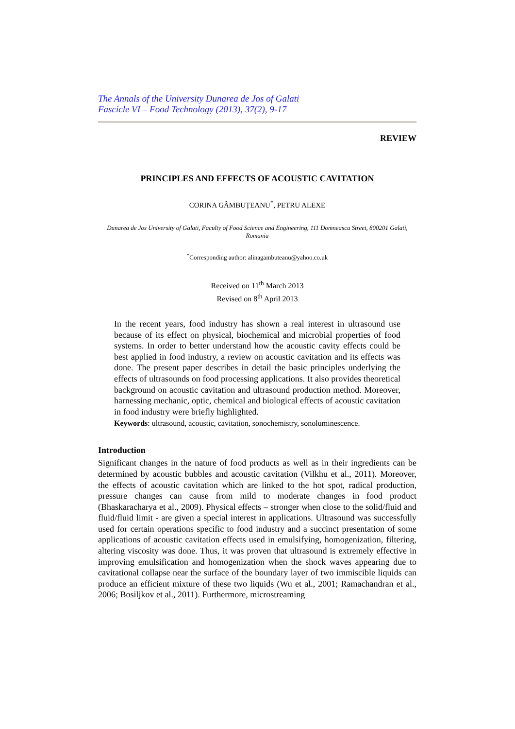The Annals of the University Dunarea de Jos of Galati
Fascicle VI – Food Technology (2013), 37(2), 9-17
REVIEW
PRINCIPLES AND EFFECTS OF ACOUSTIC CAVITATION
CORINA GÂMBUȚEANU<sup>*</sup>, PETRU ALEXE
Dunarea de Jos University of Galati, Faculty of Food Science and Engineering, 111 Domneasca Street, 800201 Galati, Romania
<sup>*</sup> Corresponding author: alinagambuteanu@yahoo.co.uk
Received on 11<sup>th</sup> March 2013
Revised on 8<sup>th</sup> April 2013
In the recent years, food industry has shown a real interest in ultrasound use because of its effect on physical, biochemical and microbial properties of food systems. In order to better understand how the acoustic cavity effects could be best applied in food industry, a review on acoustic cavitation and its effects was done. The present paper describes in detail the basic principles underlying the effects of ultrasounds on food processing applications. It also provides theoretical background on acoustic cavitation and ultrasound production method. Moreover, harnessing mechanic, optic, chemical and biological effects of acoustic cavitation in food industry were briefly highlighted.
Keywords: ultrasound, acoustic, cavitation, sonochemistry, sonoluminescence.
Introduction
Significant changes in the nature of food products as well as in their ingredients can be determined by acoustic bubbles and acoustic cavitation (Vilkhu et al., 2011). Moreover, the effects of acoustic cavitation which are linked to the hot spot, radical production, pressure changes can cause from mild to moderate changes in food product (Bhaskaracharya et al., 2009). Physical effects – stronger when close to the solid/fluid and fluid/fluid limit - are given a special interest in applications. Ultrasound was successfully used for certain operations specific to food industry and a succinct presentation of some applications of acoustic cavitation effects used in emulsifying, homogenization, filtering, altering viscosity was done. Thus, it was proven that ultrasound is extremely effective in improving emulsification and homogenization when the shock waves appearing due to cavitational collapse near the surface of the boundary layer of two immiscible liquids can produce an efficient mixture of these two liquids (Wu et al., 2001; Ramachandran et al., 2006; Bosiljkov et al., 2011). Furthermore, microstreaming